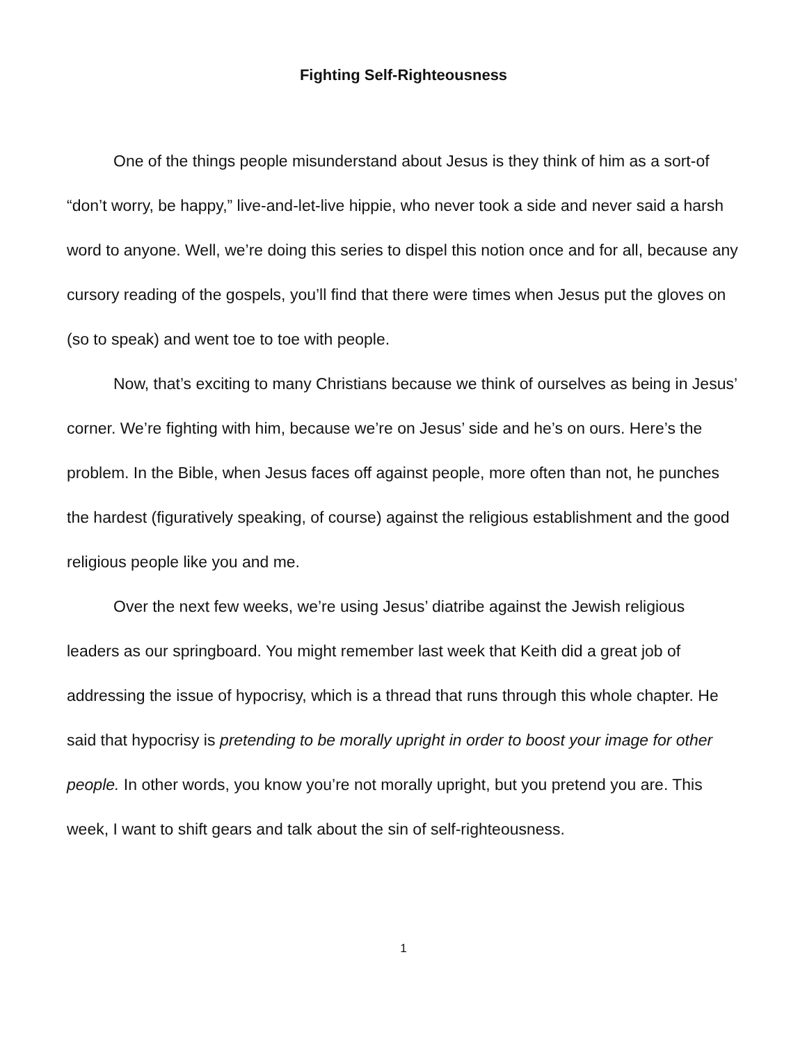Fighting Self-Righteousness
One of the things people misunderstand about Jesus is they think of him as a sort-of “don’t worry, be happy,” live-and-let-live hippie, who never took a side and never said a harsh word to anyone. Well, we’re doing this series to dispel this notion once and for all, because any cursory reading of the gospels, you’ll find that there were times when Jesus put the gloves on (so to speak) and went toe to toe with people.
Now, that’s exciting to many Christians because we think of ourselves as being in Jesus’ corner. We’re fighting with him, because we’re on Jesus’ side and he’s on ours. Here’s the problem. In the Bible, when Jesus faces off against people, more often than not, he punches the hardest (figuratively speaking, of course) against the religious establishment and the good religious people like you and me.
Over the next few weeks, we’re using Jesus’ diatribe against the Jewish religious leaders as our springboard. You might remember last week that Keith did a great job of addressing the issue of hypocrisy, which is a thread that runs through this whole chapter. He said that hypocrisy is pretending to be morally upright in order to boost your image for other people. In other words, you know you’re not morally upright, but you pretend you are. This week, I want to shift gears and talk about the sin of self-righteousness.
1